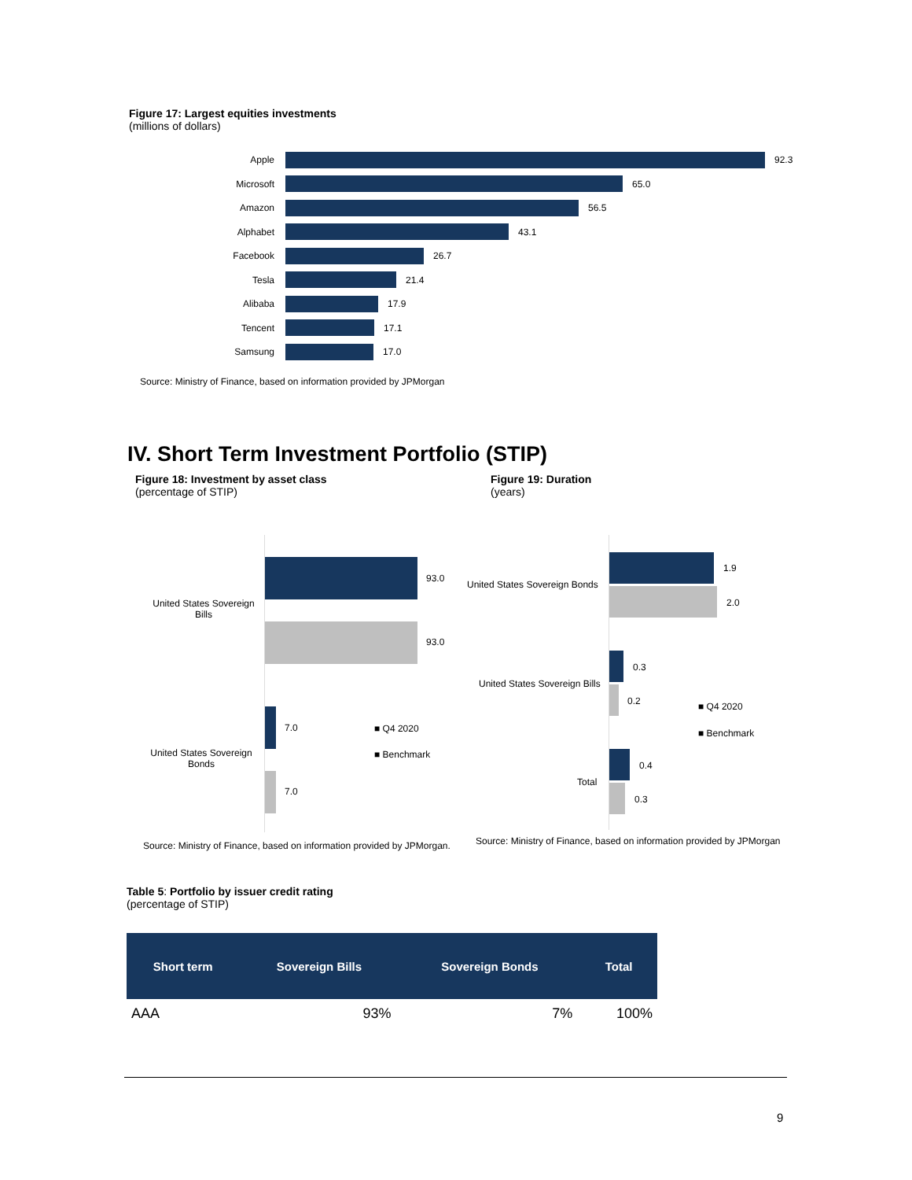Figure 17: Largest equities investments
(millions of dollars)
Apple 92.3
Microsoft 65.0
Amazon 56.5
Alphabet 43.1
Facebook 26.7
Tesla 21.4
Alibaba 17.9
Tencent 17.1
Samsung 17.0
Source: Ministry of Finance, based on information provided by JPMorgan
IV. Short Term Investment Portfolio (STIP)
Figure 18: Investment by asset class
(percentage of STIP)
Figure 19: Duration
(years)
United States Sovereign Bills
93.0
93.0
United States Sovereign Bonds
7.0 ■ Q4 2020
■ Benchmark
7.0
Source: Ministry of Finance, based on information provided by JPMorgan.
United States Sovereign Bonds
1.9
2.0
United States Sovereign Bills
0.3
0.2 ■ Q4 2020
■ Benchmark
Total
0.4
0.3
Source: Ministry of Finance, based on information provided by JPMorgan
Table 5: Portfolio by issuer credit rating
(percentage of STIP)
| Short term | Sovereign Bills | Sovereign Bonds | Total |
| --- | --- | --- | --- |
| AAA | 93% | 7% | 100% |
9